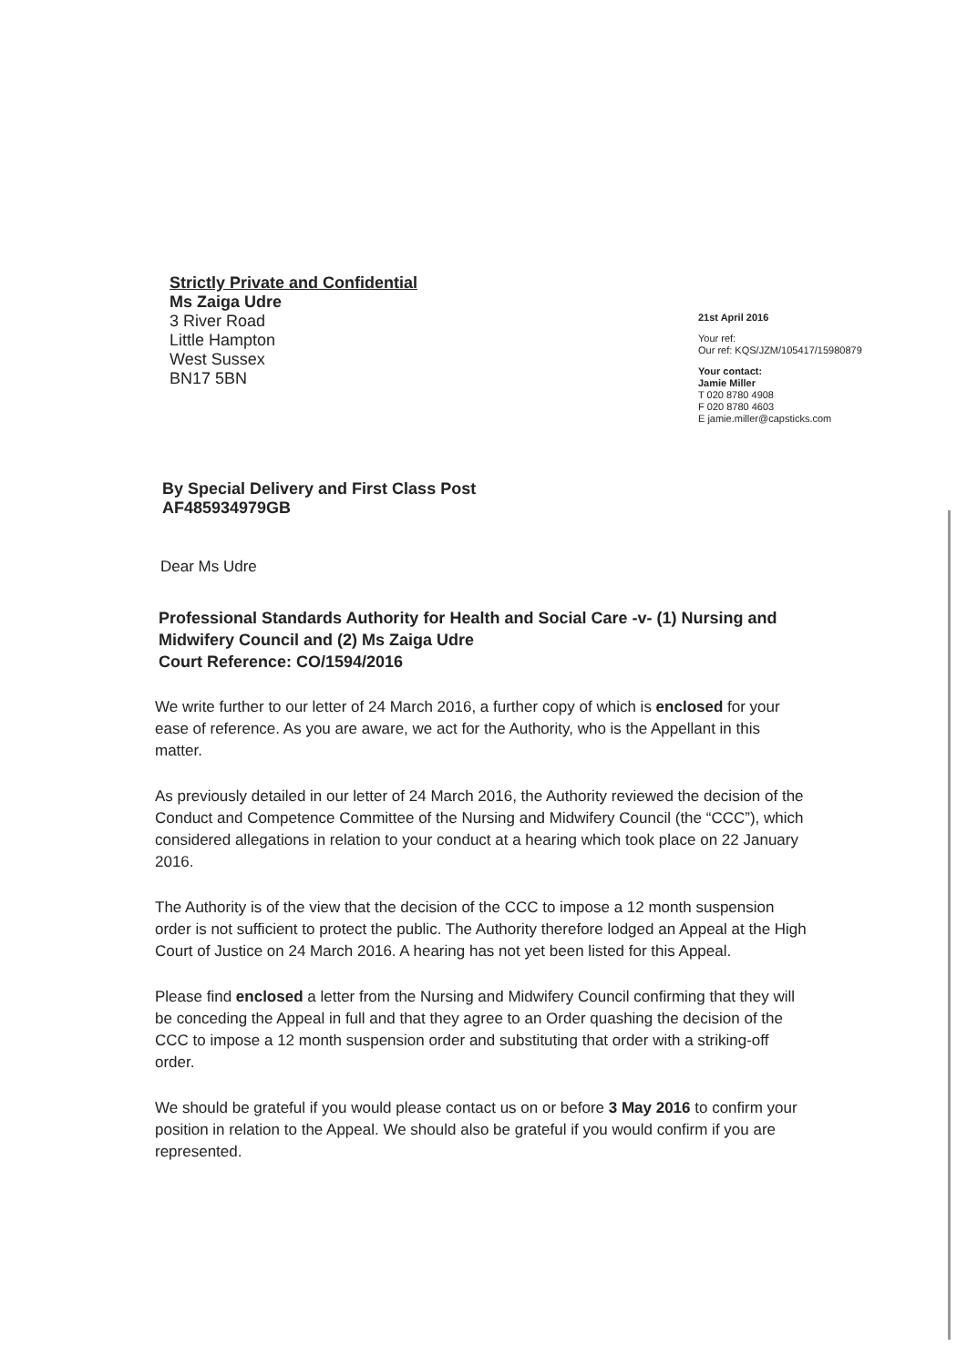Strictly Private and Confidential
Ms Zaiga Udre
3 River Road
Little Hampton
West Sussex
BN17 5BN
21st April 2016
Your ref:
Our ref: KQS/JZM/105417/15980879
Your contact:
Jamie Miller
T 020 8780 4908
F 020 8780 4603
E jamie.miller@capsticks.com
By Special Delivery and First Class Post
AF485934979GB
Dear Ms Udre
Professional Standards Authority for Health and Social Care -v- (1) Nursing and Midwifery Council and (2) Ms Zaiga Udre
Court Reference: CO/1594/2016
We write further to our letter of 24 March 2016, a further copy of which is enclosed for your ease of reference. As you are aware, we act for the Authority, who is the Appellant in this matter.
As previously detailed in our letter of 24 March 2016, the Authority reviewed the decision of the Conduct and Competence Committee of the Nursing and Midwifery Council (the “CCC”), which considered allegations in relation to your conduct at a hearing which took place on 22 January 2016.
The Authority is of the view that the decision of the CCC to impose a 12 month suspension order is not sufficient to protect the public. The Authority therefore lodged an Appeal at the High Court of Justice on 24 March 2016. A hearing has not yet been listed for this Appeal.
Please find enclosed a letter from the Nursing and Midwifery Council confirming that they will be conceding the Appeal in full and that they agree to an Order quashing the decision of the CCC to impose a 12 month suspension order and substituting that order with a striking-off order.
We should be grateful if you would please contact us on or before 3 May 2016 to confirm your position in relation to the Appeal. We should also be grateful if you would confirm if you are represented.